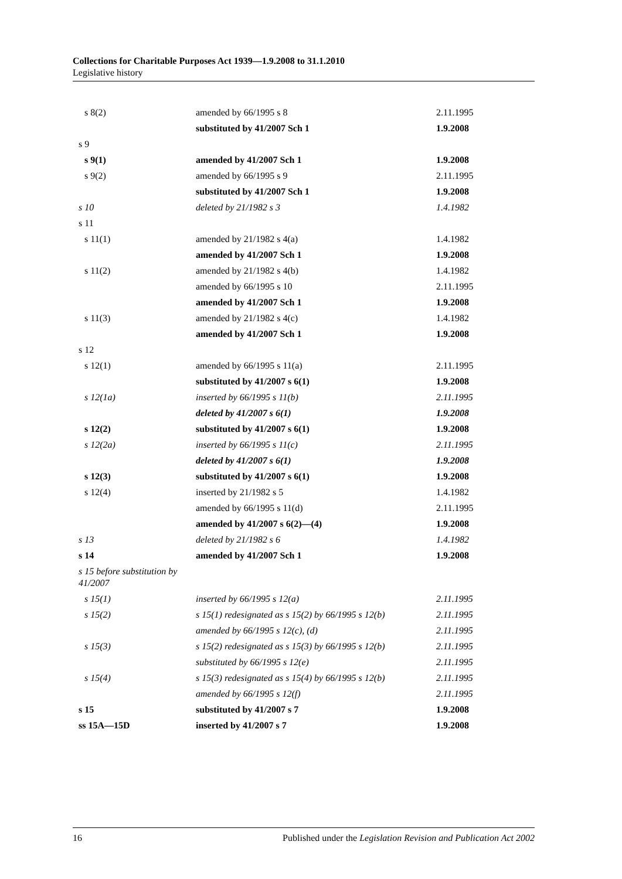Collections for Charitable Purposes Act 1939—1.9.2008 to 31.1.2010
Legislative history
| s 8(2) | amended by 66/1995 s 8 | 2.11.1995 |
| | substituted by 41/2007 Sch 1 | 1.9.2008 |
| s 9 | | |
| s 9(1) | amended by 41/2007 Sch 1 | 1.9.2008 |
| s 9(2) | amended by 66/1995 s 9 | 2.11.1995 |
| | substituted by 41/2007 Sch 1 | 1.9.2008 |
| s 10 | deleted by 21/1982 s 3 | 1.4.1982 |
| s 11 | | |
| s 11(1) | amended by 21/1982 s 4(a) | 1.4.1982 |
| | amended by 41/2007 Sch 1 | 1.9.2008 |
| s 11(2) | amended by 21/1982 s 4(b) | 1.4.1982 |
| | amended by 66/1995 s 10 | 2.11.1995 |
| | amended by 41/2007 Sch 1 | 1.9.2008 |
| s 11(3) | amended by 21/1982 s 4(c) | 1.4.1982 |
| | amended by 41/2007 Sch 1 | 1.9.2008 |
| s 12 | | |
| s 12(1) | amended by 66/1995 s 11(a) | 2.11.1995 |
| | substituted by 41/2007 s 6(1) | 1.9.2008 |
| s 12(1a) | inserted by 66/1995 s 11(b) | 2.11.1995 |
| | deleted by 41/2007 s 6(1) | 1.9.2008 |
| s 12(2) | substituted by 41/2007 s 6(1) | 1.9.2008 |
| s 12(2a) | inserted by 66/1995 s 11(c) | 2.11.1995 |
| | deleted by 41/2007 s 6(1) | 1.9.2008 |
| s 12(3) | substituted by 41/2007 s 6(1) | 1.9.2008 |
| s 12(4) | inserted by 21/1982 s 5 | 1.4.1982 |
| | amended by 66/1995 s 11(d) | 2.11.1995 |
| | amended by 41/2007 s 6(2)—(4) | 1.9.2008 |
| s 13 | deleted by 21/1982 s 6 | 1.4.1982 |
| s 14 | amended by 41/2007 Sch 1 | 1.9.2008 |
| s 15 before substitution by 41/2007 | | |
| s 15(1) | inserted by 66/1995 s 12(a) | 2.11.1995 |
| s 15(2) | s 15(1) redesignated as s 15(2) by 66/1995 s 12(b) | 2.11.1995 |
| | amended by 66/1995 s 12(c), (d) | 2.11.1995 |
| s 15(3) | s 15(2) redesignated as s 15(3) by 66/1995 s 12(b) | 2.11.1995 |
| | substituted by 66/1995 s 12(e) | 2.11.1995 |
| s 15(4) | s 15(3) redesignated as s 15(4) by 66/1995 s 12(b) | 2.11.1995 |
| | amended by 66/1995 s 12(f) | 2.11.1995 |
| s 15 | substituted by 41/2007 s 7 | 1.9.2008 |
| ss 15A—15D | inserted by 41/2007 s 7 | 1.9.2008 |
16 Published under the Legislation Revision and Publication Act 2002